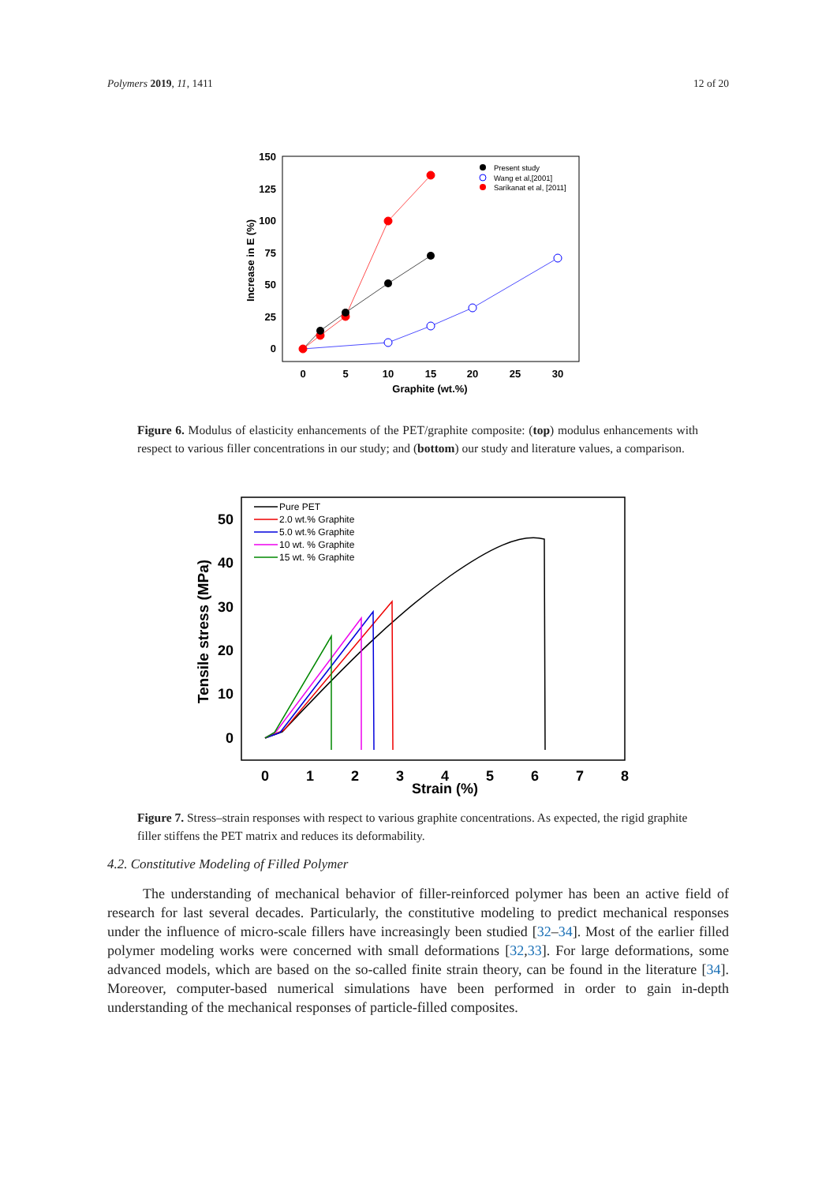Polymers 2019, 11, 1411 12 of 20
150
125
100
75
50
25
0
0
5
10
15
20
25
30
Graphite (wt.%)
Increase in E (%)
Present study
Wang et al,[2001]
Sarikanat et al, [2011]
Figure 6. Modulus of elasticity enhancements of the PET/graphite composite: (top) modulus enhancements with respect to various filler concentrations in our study; and (bottom) our study and literature values, a comparison.
50
40
30
20
10
0
0
1
2
3
4
5
6
7
8
Strain (%)
Tensile stress (MPa)
Pure PET
2.0 wt.% Graphite
5.0 wt.% Graphite
10 wt. % Graphite
15 wt. % Graphite
Figure 7. Stress–strain responses with respect to various graphite concentrations. As expected, the rigid graphite filler stiffens the PET matrix and reduces its deformability.
4.2. Constitutive Modeling of Filled Polymer
The understanding of mechanical behavior of filler-reinforced polymer has been an active field of research for last several decades. Particularly, the constitutive modeling to predict mechanical responses under the influence of micro-scale fillers have increasingly been studied [32–34]. Most of the earlier filled polymer modeling works were concerned with small deformations [32,33]. For large deformations, some advanced models, which are based on the so-called finite strain theory, can be found in the literature [34]. Moreover, computer-based numerical simulations have been performed in order to gain in-depth understanding of the mechanical responses of particle-filled composites.